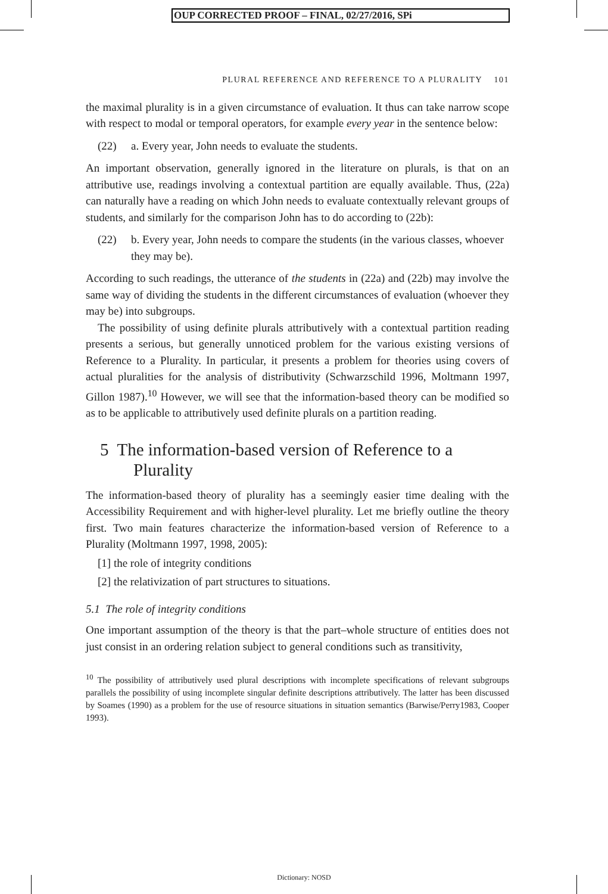OUP CORRECTED PROOF – FINAL, 02/27/2016, SPi
PLURAL REFERENCE AND REFERENCE TO A PLURALITY 101
the maximal plurality is in a given circumstance of evaluation. It thus can take narrow scope with respect to modal or temporal operators, for example every year in the sentence below:
(22) a. Every year, John needs to evaluate the students.
An important observation, generally ignored in the literature on plurals, is that on an attributive use, readings involving a contextual partition are equally available. Thus, (22a) can naturally have a reading on which John needs to evaluate contextually relevant groups of students, and similarly for the comparison John has to do according to (22b):
(22) b. Every year, John needs to compare the students (in the various classes, whoever they may be).
According to such readings, the utterance of the students in (22a) and (22b) may involve the same way of dividing the students in the different circumstances of evaluation (whoever they may be) into subgroups.
The possibility of using definite plurals attributively with a contextual partition reading presents a serious, but generally unnoticed problem for the various existing versions of Reference to a Plurality. In particular, it presents a problem for theories using covers of actual pluralities for the analysis of distributivity (Schwarzschild 1996, Moltmann 1997, Gillon 1987).<sup>10</sup> However, we will see that the information-based theory can be modified so as to be applicable to attributively used definite plurals on a partition reading.
5 The information-based version of Reference to a Plurality
The information-based theory of plurality has a seemingly easier time dealing with the Accessibility Requirement and with higher-level plurality. Let me briefly outline the theory first. Two main features characterize the information-based version of Reference to a Plurality (Moltmann 1997, 1998, 2005):
[1] the role of integrity conditions
[2] the relativization of part structures to situations.
5.1 The role of integrity conditions
One important assumption of the theory is that the part–whole structure of entities does not just consist in an ordering relation subject to general conditions such as transitivity,
<sup>10</sup> The possibility of attributively used plural descriptions with incomplete specifications of relevant subgroups parallels the possibility of using incomplete singular definite descriptions attributively. The latter has been discussed by Soames (1990) as a problem for the use of resource situations in situation semantics (Barwise/Perry1983, Cooper 1993).
Dictionary: NOSD